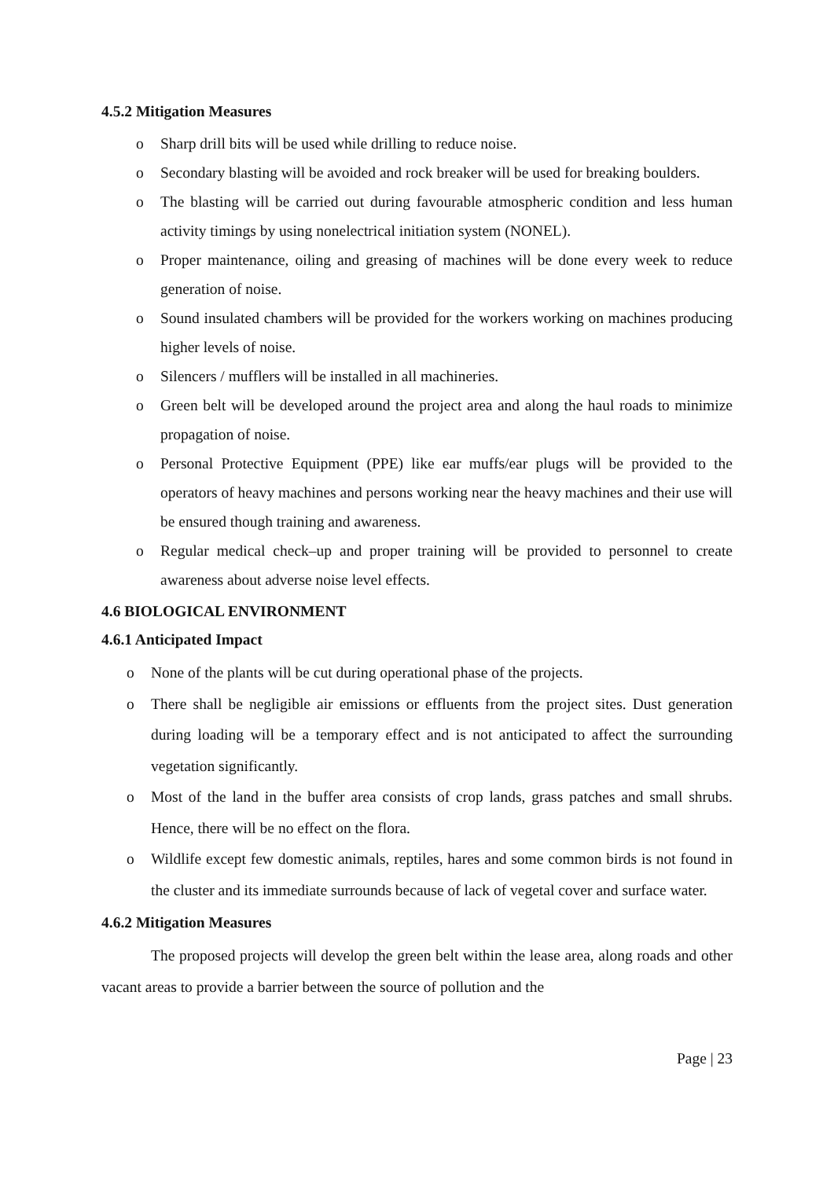4.5.2 Mitigation Measures
o Sharp drill bits will be used while drilling to reduce noise.
o Secondary blasting will be avoided and rock breaker will be used for breaking boulders.
o The blasting will be carried out during favourable atmospheric condition and less human activity timings by using nonelectrical initiation system (NONEL).
o Proper maintenance, oiling and greasing of machines will be done every week to reduce generation of noise.
o Sound insulated chambers will be provided for the workers working on machines producing higher levels of noise.
o Silencers / mufflers will be installed in all machineries.
o Green belt will be developed around the project area and along the haul roads to minimize propagation of noise.
o Personal Protective Equipment (PPE) like ear muffs/ear plugs will be provided to the operators of heavy machines and persons working near the heavy machines and their use will be ensured though training and awareness.
o Regular medical check–up and proper training will be provided to personnel to create awareness about adverse noise level effects.
4.6 BIOLOGICAL ENVIRONMENT
4.6.1 Anticipated Impact
o None of the plants will be cut during operational phase of the projects.
o There shall be negligible air emissions or effluents from the project sites. Dust generation during loading will be a temporary effect and is not anticipated to affect the surrounding vegetation significantly.
o Most of the land in the buffer area consists of crop lands, grass patches and small shrubs. Hence, there will be no effect on the flora.
o Wildlife except few domestic animals, reptiles, hares and some common birds is not found in the cluster and its immediate surrounds because of lack of vegetal cover and surface water.
4.6.2 Mitigation Measures
The proposed projects will develop the green belt within the lease area, along roads and other vacant areas to provide a barrier between the source of pollution and the
Page | 23